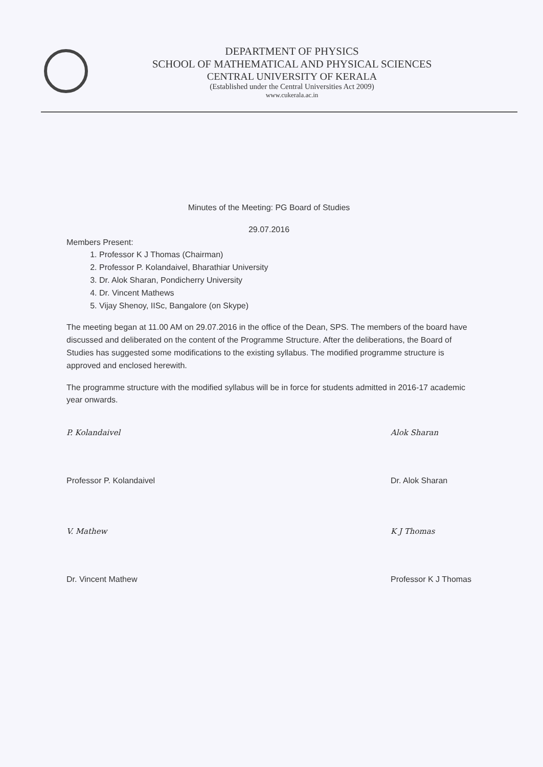DEPARTMENT OF PHYSICS
SCHOOL OF MATHEMATICAL AND PHYSICAL SCIENCES
CENTRAL UNIVERSITY OF KERALA
(Established under the Central Universities Act 2009)
www.cukerala.ac.in
Minutes of the Meeting: PG Board of Studies
29.07.2016
Members Present:
1. Professor K J Thomas (Chairman)
2. Professor P. Kolandaivel, Bharathiar University
3. Dr. Alok Sharan, Pondicherry University
4. Dr. Vincent Mathews
5. Vijay Shenoy, IISc, Bangalore (on Skype)
The meeting began at 11.00 AM on 29.07.2016 in the office of the Dean, SPS. The members of the board have discussed and deliberated on the content of the Programme Structure. After the deliberations, the Board of Studies has suggested some modifications to the existing syllabus. The modified programme structure is approved and enclosed herewith.
The programme structure with the modified syllabus will be in force for students admitted in 2016-17 academic year onwards.
P. Kolandaivel
Professor P. Kolandaivel
V. Mathew
Dr. Vincent Mathew
Alok Sharan
Dr. Alok Sharan
K J Thomas
Professor K J Thomas